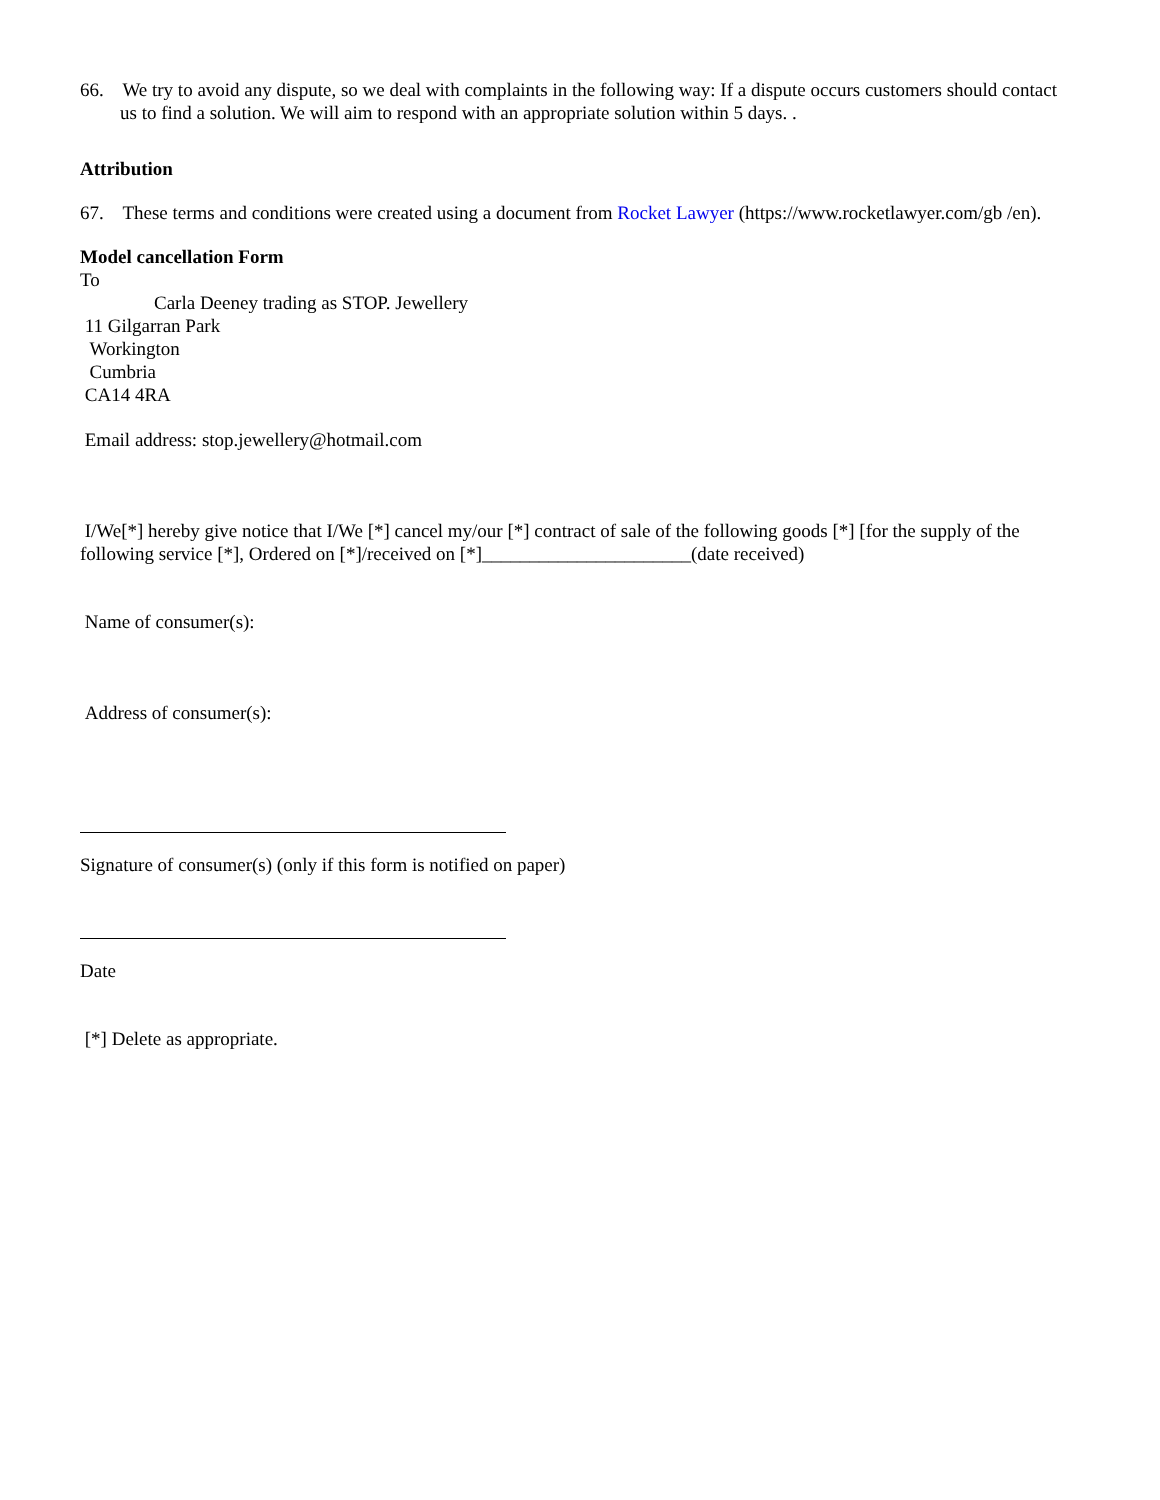66. We try to avoid any dispute, so we deal with complaints in the following way: If a dispute occurs customers should contact us to find a solution. We will aim to respond with an appropriate solution within 5 days. .
Attribution
67. These terms and conditions were created using a document from Rocket Lawyer (https://www.rocketlawyer.com/gb /en).
Model cancellation Form
To
Carla Deeney trading as STOP. Jewellery
11 Gilgarran Park
Workington
Cumbria
CA14 4RA
Email address: stop.jewellery@hotmail.com
I/We[*] hereby give notice that I/We [*] cancel my/our [*] contract of sale of the following goods [*] [for the supply of the following service [*], Ordered on [*]/received on [*]______________________(date received)
Name of consumer(s):
Address of consumer(s):
Signature of consumer(s) (only if this form is notified on paper)
Date
[*] Delete as appropriate.